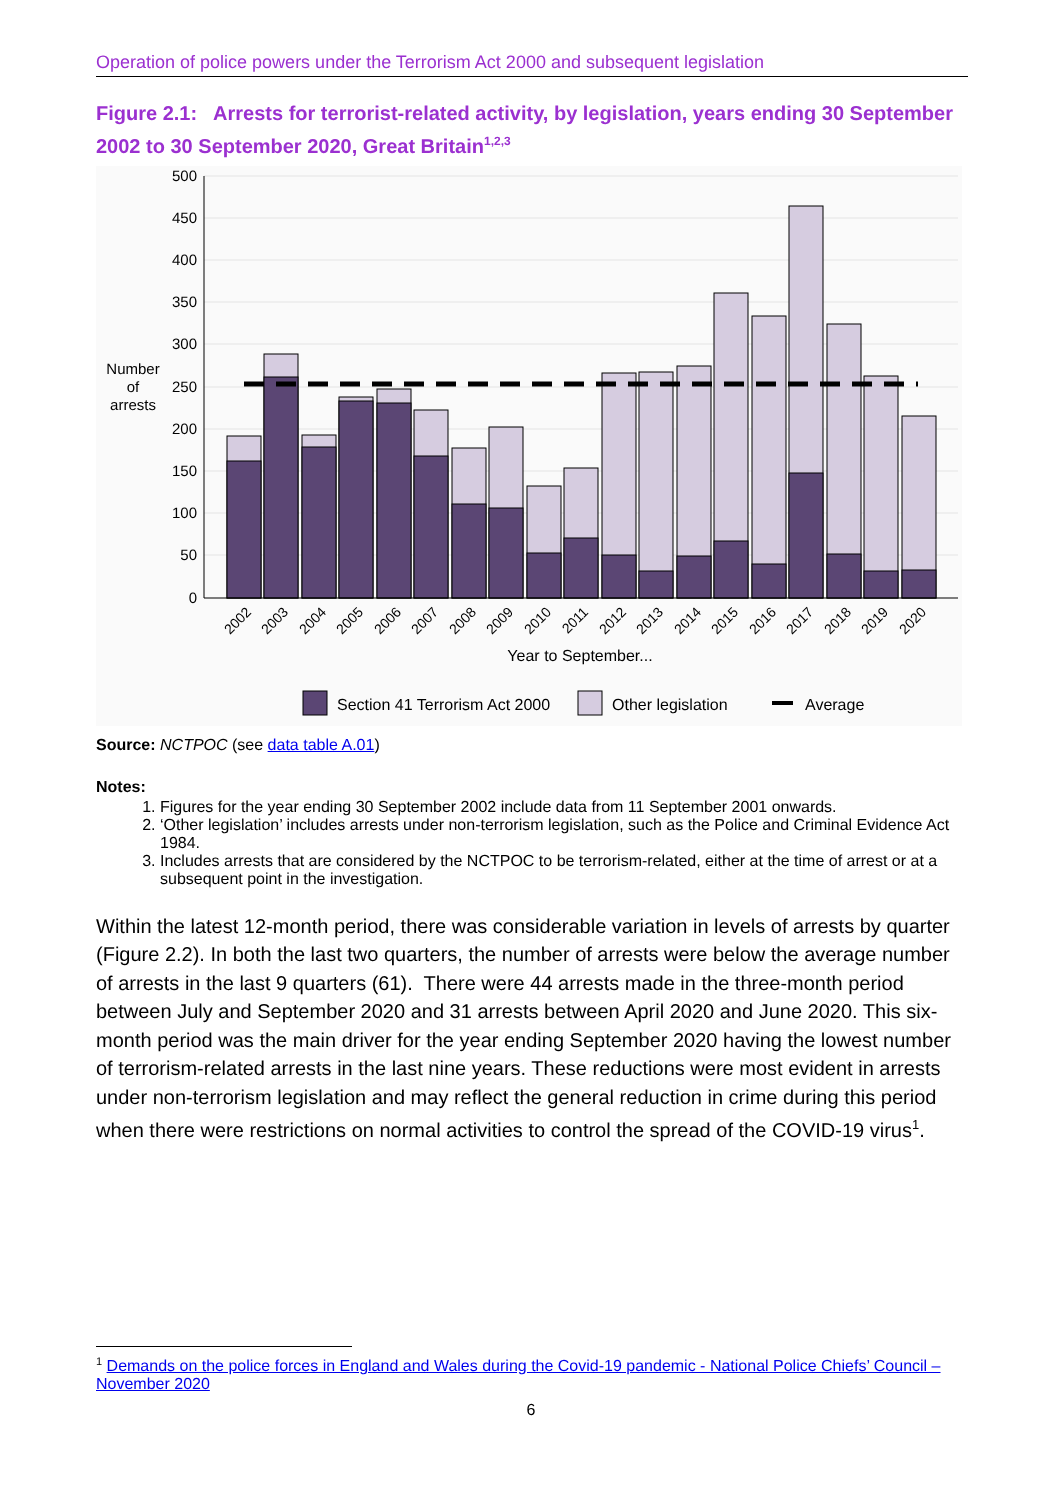Operation of police powers under the Terrorism Act 2000 and subsequent legislation
Figure 2.1: Arrests for terrorist-related activity, by legislation, years ending 30 September 2002 to 30 September 2020, Great Britain<sup>1,2,3</sup>
500
450
400
350
300
250
200
150
100
50
0
Number
of
arrests
2002
2003
2004
2005
2006
2007
2008
2009
2010
2011
2012
2013
2014
2015
2016
2017
2018
2019
2020
Year to September...
Section 41 Terrorism Act 2000
Other legislation
Average
Source: NCTPOC (see data table A.01)
Notes:
1. Figures for the year ending 30 September 2002 include data from 11 September 2001 onwards.
2. ‘Other legislation’ includes arrests under non-terrorism legislation, such as the Police and Criminal Evidence Act 1984.
3. Includes arrests that are considered by the NCTPOC to be terrorism-related, either at the time of arrest or at a subsequent point in the investigation.
Within the latest 12-month period, there was considerable variation in levels of arrests by quarter (Figure 2.2). In both the last two quarters, the number of arrests were below the average number of arrests in the last 9 quarters (61). There were 44 arrests made in the three-month period between July and September 2020 and 31 arrests between April 2020 and June 2020. This six-month period was the main driver for the year ending September 2020 having the lowest number of terrorism-related arrests in the last nine years. These reductions were most evident in arrests under non-terrorism legislation and may reflect the general reduction in crime during this period when there were restrictions on normal activities to control the spread of the COVID-19 virus<sup>1</sup>.
<sup>1</sup> Demands on the police forces in England and Wales during the Covid-19 pandemic - National Police Chiefs’ Council – November 2020
6